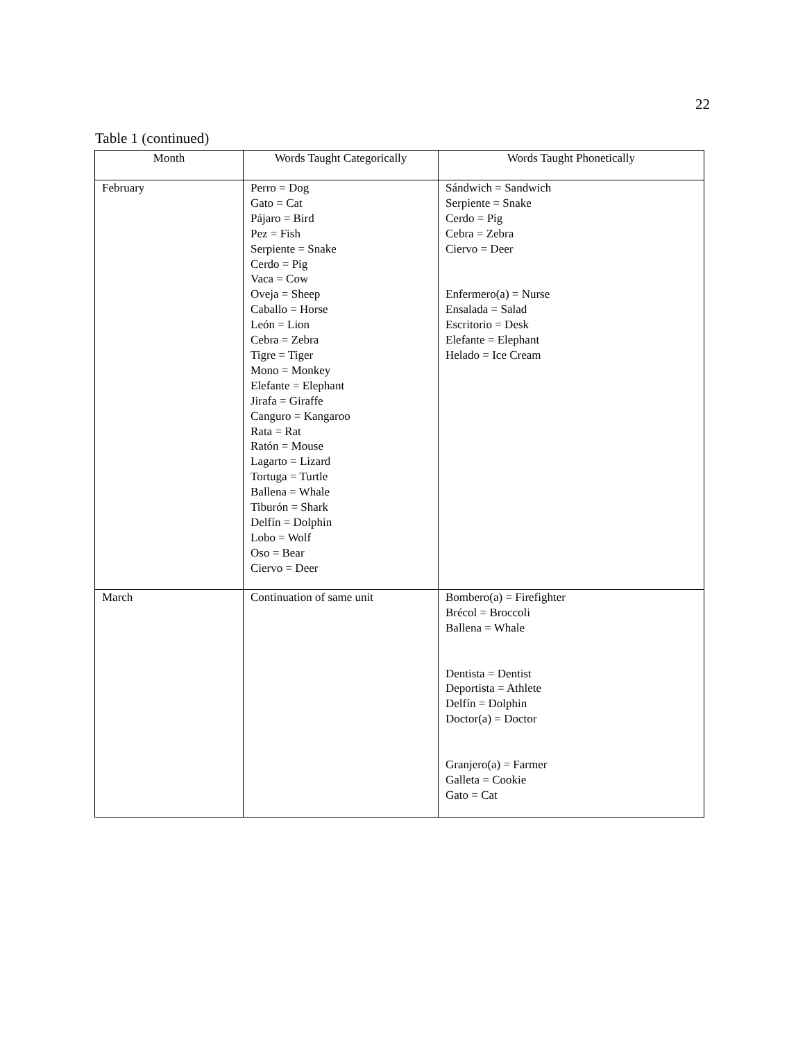22
Table 1 (continued)
| Month | Words Taught Categorically | Words Taught Phonetically |
| --- | --- | --- |
| February | Perro = Dog Gato = Cat Pájaro = Bird Pez = Fish Serpiente = Snake Cerdo = Pig Vaca = Cow Oveja = Sheep Caballo = Horse León = Lion Cebra = Zebra Tigre = Tiger Mono = Monkey Elefante = Elephant Jirafa = Giraffe Canguro = Kangaroo Rata = Rat Ratón = Mouse Lagarto = Lizard Tortuga = Turtle Ballena = Whale Tiburón = Shark Delfín = Dolphin Lobo = Wolf Oso = Bear Ciervo = Deer | Sándwich = Sandwich Serpiente = Snake Cerdo = Pig Cebra = Zebra Ciervo = Deer Enfermero(a) = Nurse Ensalada = Salad Escritorio = Desk Elefante = Elephant Helado = Ice Cream |
| March | Continuation of same unit | Bombero(a) = Firefighter Brécol = Broccoli Ballena = Whale Dentista = Dentist Deportista = Athlete Delfín = Dolphin Doctor(a) = Doctor Granjero(a) = Farmer Galleta = Cookie Gato = Cat |